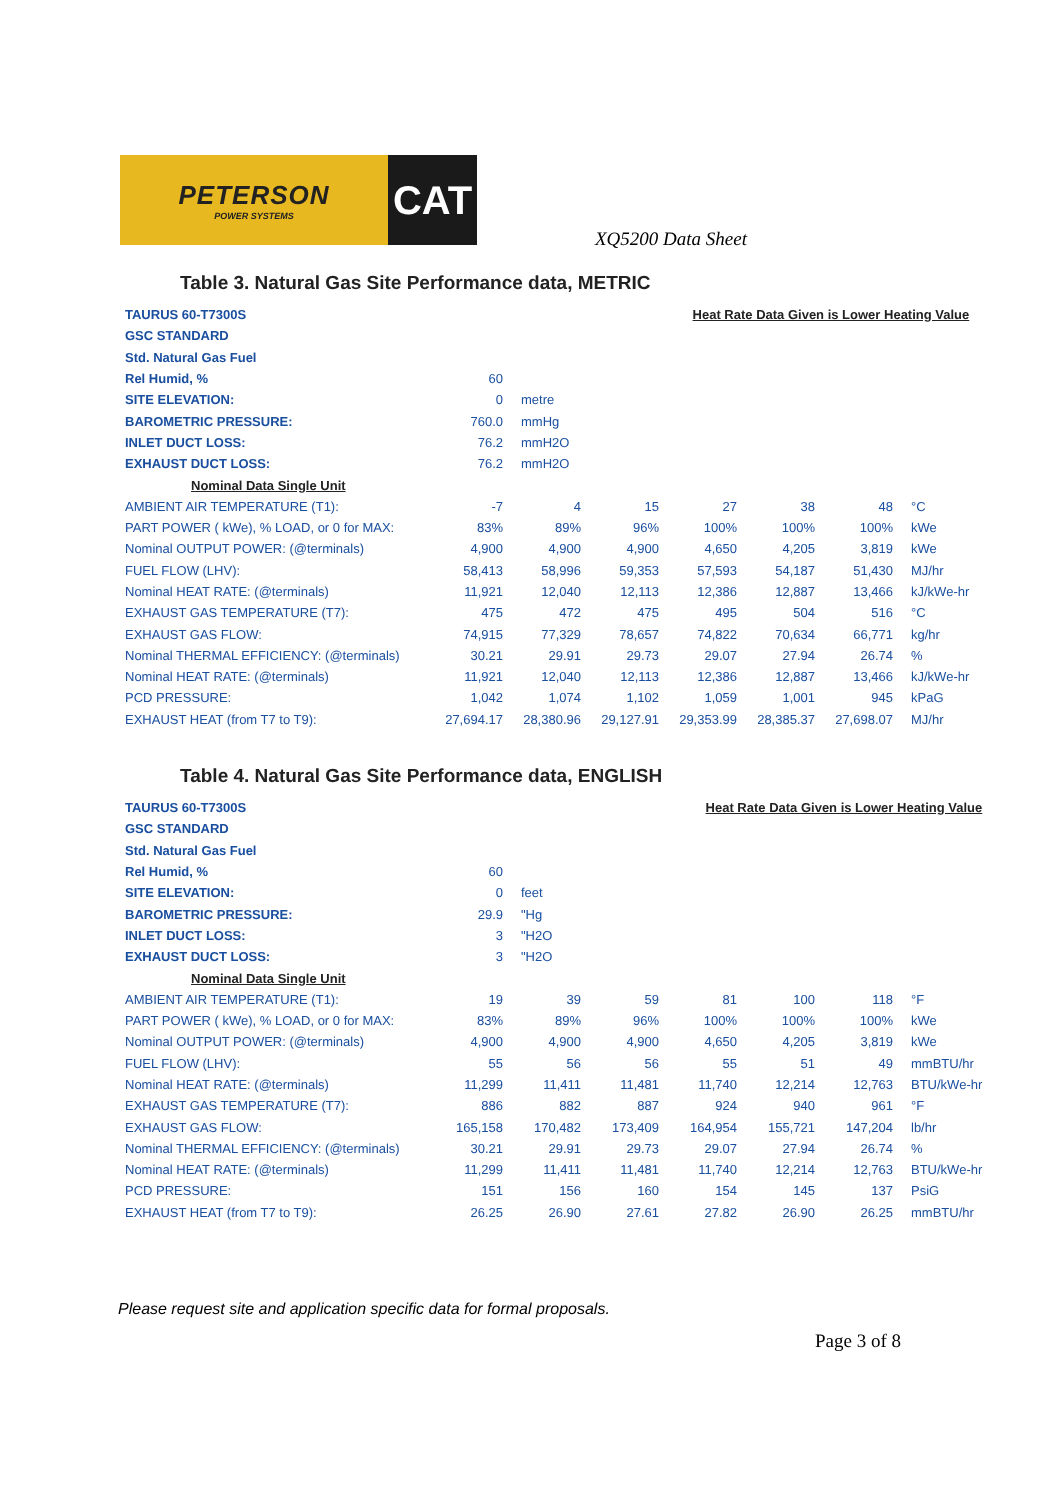PETERSON
POWER SYSTEMS
CAT
XQ5200 Data Sheet
Table 3. Natural Gas Site Performance data, METRIC
| TAURUS 60-T7300S | Heat Rate Data Given is Lower Heating Value | | | | | | |
| GSC STANDARD | | | | | | | |
| Std. Natural Gas Fuel | | | | | | | |
| Rel Humid, % | 60 | | | | | | |
| SITE ELEVATION: | 0 | metre | | | | | |
| BAROMETRIC PRESSURE: | 760.0 | mmHg | | | | | |
| INLET DUCT LOSS: | 76.2 | mmH2O | | | | | |
| EXHAUST DUCT LOSS: | 76.2 | mmH2O | | | | | |
| Nominal Data Single Unit | | | | | | | |
| AMBIENT AIR TEMPERATURE (T1): | -7 | 4 | 15 | 27 | 38 | 48 | °C |
| PART POWER ( kWe), % LOAD, or 0 for MAX: | 83% | 89% | 96% | 100% | 100% | 100% | kWe |
| Nominal OUTPUT POWER: (@terminals) | 4,900 | 4,900 | 4,900 | 4,650 | 4,205 | 3,819 | kWe |
| FUEL FLOW (LHV): | 58,413 | 58,996 | 59,353 | 57,593 | 54,187 | 51,430 | MJ/hr |
| Nominal HEAT RATE: (@terminals) | 11,921 | 12,040 | 12,113 | 12,386 | 12,887 | 13,466 | kJ/kWe-hr |
| EXHAUST GAS TEMPERATURE (T7): | 475 | 472 | 475 | 495 | 504 | 516 | °C |
| EXHAUST GAS FLOW: | 74,915 | 77,329 | 78,657 | 74,822 | 70,634 | 66,771 | kg/hr |
| Nominal THERMAL EFFICIENCY: (@terminals) | 30.21 | 29.91 | 29.73 | 29.07 | 27.94 | 26.74 | % |
| Nominal HEAT RATE: (@terminals) | 11,921 | 12,040 | 12,113 | 12,386 | 12,887 | 13,466 | kJ/kWe-hr |
| PCD PRESSURE: | 1,042 | 1,074 | 1,102 | 1,059 | 1,001 | 945 | kPaG |
| EXHAUST HEAT (from T7 to T9): | 27,694.17 | 28,380.96 | 29,127.91 | 29,353.99 | 28,385.37 | 27,698.07 | MJ/hr |
Table 4. Natural Gas Site Performance data, ENGLISH
| TAURUS 60-T7300S | Heat Rate Data Given is Lower Heating Value | | | | | | |
| GSC STANDARD | | | | | | | |
| Std. Natural Gas Fuel | | | | | | | |
| Rel Humid, % | 60 | | | | | | |
| SITE ELEVATION: | 0 | feet | | | | | |
| BAROMETRIC PRESSURE: | 29.9 | "Hg | | | | | |
| INLET DUCT LOSS: | 3 | "H2O | | | | | |
| EXHAUST DUCT LOSS: | 3 | "H2O | | | | | |
| Nominal Data Single Unit | | | | | | | |
| AMBIENT AIR TEMPERATURE (T1): | 19 | 39 | 59 | 81 | 100 | 118 | °F |
| PART POWER ( kWe), % LOAD, or 0 for MAX: | 83% | 89% | 96% | 100% | 100% | 100% | kWe |
| Nominal OUTPUT POWER: (@terminals) | 4,900 | 4,900 | 4,900 | 4,650 | 4,205 | 3,819 | kWe |
| FUEL FLOW (LHV): | 55 | 56 | 56 | 55 | 51 | 49 | mmBTU/hr |
| Nominal HEAT RATE: (@terminals) | 11,299 | 11,411 | 11,481 | 11,740 | 12,214 | 12,763 | BTU/kWe-hr |
| EXHAUST GAS TEMPERATURE (T7): | 886 | 882 | 887 | 924 | 940 | 961 | °F |
| EXHAUST GAS FLOW: | 165,158 | 170,482 | 173,409 | 164,954 | 155,721 | 147,204 | lb/hr |
| Nominal THERMAL EFFICIENCY: (@terminals) | 30.21 | 29.91 | 29.73 | 29.07 | 27.94 | 26.74 | % |
| Nominal HEAT RATE: (@terminals) | 11,299 | 11,411 | 11,481 | 11,740 | 12,214 | 12,763 | BTU/kWe-hr |
| PCD PRESSURE: | 151 | 156 | 160 | 154 | 145 | 137 | PsiG |
| EXHAUST HEAT (from T7 to T9): | 26.25 | 26.90 | 27.61 | 27.82 | 26.90 | 26.25 | mmBTU/hr |
Please request site and application specific data for formal proposals.
Page 3 of 8